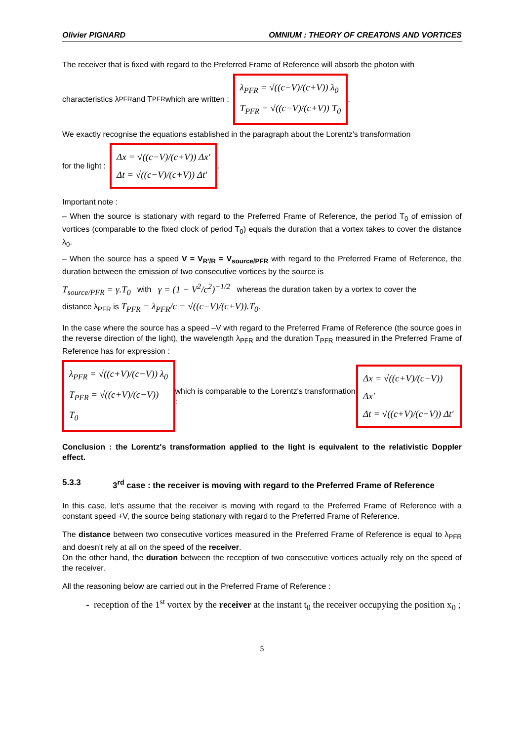Olivier PIGNARD OMNIUM : THEORY OF CREATONS AND VORTICES
The receiver that is fixed with regard to the Preferred Frame of Reference will absorb the photon with
characteristics λ<sub>PFR</sub> and T<sub>PFR</sub> which are written : λ<sub>PFR</sub> = √((c−V)/(c+V)) λ<sub>0</sub>
T<sub>PFR</sub> = √((c−V)/(c+V)) T<sub>0</sub>.
We exactly recognise the equations established in the paragraph about the Lorentz's transformation
for the light : Δx = √((c−V)/(c+V)) Δx'
Δt = √((c−V)/(c+V)) Δt'.
Important note :
– When the source is stationary with regard to the Preferred Frame of Reference, the period T<sub>0</sub> of emission of vortices (comparable to the fixed clock of period T<sub>0</sub>) equals the duration that a vortex takes to cover the distance λ<sub>0</sub>.
– When the source has a speed V = V<sub>R'/R</sub> = V<sub>source/PFR</sub> with regard to the Preferred Frame of Reference, the duration between the emission of two consecutive vortices by the source is
T<sub>source/PFR</sub> = γ.T<sub>0</sub> with γ = (1 − V<sup>2</sup>/c<sup>2</sup>)<sup>−1/2</sup> whereas the duration taken by a vortex to cover the
distance λ<sub>PFR</sub> is T<sub>PFR</sub> = λ<sub>PFR</sub>/c = √((c−V)/(c+V)).T<sub>0</sub>.
In the case where the source has a speed –V with regard to the Preferred Frame of Reference (the source goes in the reverse direction of the light), the wavelength λ<sub>PFR</sub> and the duration T<sub>PFR</sub> measured in the Preferred Frame of Reference has for expression :
λ<sub>PFR</sub> = √((c+V)/(c−V)) λ<sub>0</sub>
T<sub>PFR</sub> = √((c+V)/(c−V)) T<sub>0</sub> which is comparable to the Lorentz's transformation : Δx = √((c+V)/(c−V)) Δx'
Δt = √((c+V)/(c−V)) Δt'
Conclusion : the Lorentz's transformation applied to the light is equivalent to the relativistic Doppler effect.
5.3.3 3<sup>rd</sup> case : the receiver is moving with regard to the Preferred Frame of Reference
In this case, let's assume that the receiver is moving with regard to the Preferred Frame of Reference with a constant speed +V, the source being stationary with regard to the Preferred Frame of Reference.
The distance between two consecutive vortices measured in the Preferred Frame of Reference is equal to λ<sub>PFR</sub> and doesn't rely at all on the speed of the receiver.
On the other hand, the duration between the reception of two consecutive vortices actually rely on the speed of the receiver.
All the reasoning below are carried out in the Preferred Frame of Reference :
reception of the 1<sup>st</sup> vortex by the receiver at the instant t<sub>0</sub> the receiver occupying the position x<sub>0</sub> ;
5